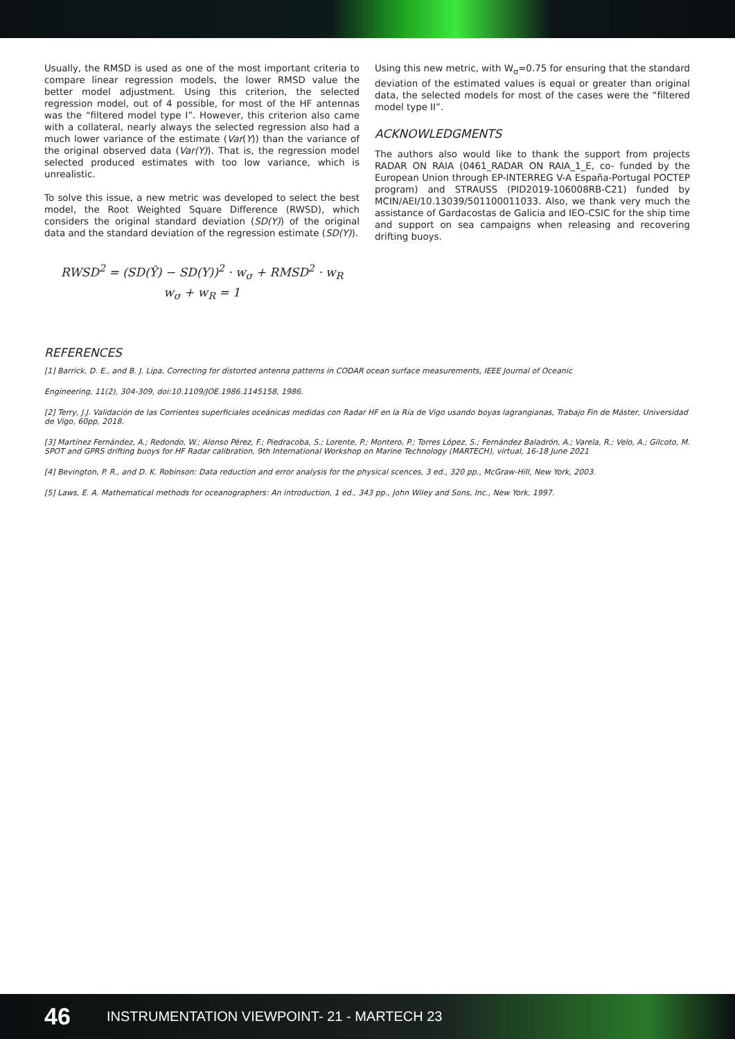Usually, the RMSD is used as one of the most important criteria to compare linear regression models, the lower RMSD value the better model adjustment. Using this criterion, the selected regression model, out of 4 possible, for most of the HF antennas was the “filtered model type I”. However, this criterion also came with a collateral, nearly always the selected regression also had a much lower variance of the estimate (Var(Y)) than the variance of the original observed data (Var(Y)). That is, the regression model selected produced estimates with too low variance, which is unrealistic.
To solve this issue, a new metric was developed to select the best model, the Root Weighted Square Difference (RWSD), which considers the original standard deviation (SD(Y)) of the original data and the standard deviation of the regression estimate (SD(Y)).
RWSD<sup>2</sup> = (SD(Ŷ) − SD(Y))<sup>2</sup> · w<sub>σ</sub> + RMSD<sup>2</sup> · w<sub>R</sub>
w<sub>σ</sub> + w<sub>R</sub> = 1
Using this new metric, with W<sub>σ</sub>=0.75 for ensuring that the standard deviation of the estimated values is equal or greater than original data, the selected models for most of the cases were the “filtered model type II”.
ACKNOWLEDGMENTS
The authors also would like to thank the support from projects RADAR ON RAIA (0461_RADAR ON RAIA_1_E, co- funded by the European Union through EP-INTERREG V-A España-Portugal POCTEP program) and STRAUSS (PID2019-106008RB-C21) funded by MCIN/AEI/10.13039/501100011033. Also, we thank very much the assistance of Gardacostas de Galicia and IEO-CSIC for the ship time and support on sea campaigns when releasing and recovering drifting buoys.
REFERENCES
[1] Barrick, D. E., and B. J. Lipa, Correcting for distorted antenna patterns in CODAR ocean surface measurements, IEEE Journal of Oceanic
Engineering, 11(2), 304-309, doi:10.1109/JOE.1986.1145158, 1986.
[2] Terry, J.J. Validación de las Corrientes superficiales oceánicas medidas con Radar HF en la Ría de Vigo usando boyas lagrangianas, Trabajo Fin de Máster, Universidad de Vigo, 60pp, 2018.
[3] Martínez Fernández, A.; Redondo, W.; Alonso Pérez, F.; Piedracoba, S.; Lorente, P.; Montero, P.; Torres López, S.; Fernández Baladrón, A.; Varela, R.; Velo, A.; Gilcoto, M. SPOT and GPRS drifting buoys for HF Radar calibration, 9th International Workshop on Marine Technology (MARTECH), virtual, 16-18 June 2021
[4] Bevington, P. R., and D. K. Robinson: Data reduction and error analysis for the physical scences, 3 ed., 320 pp., McGraw-Hill, New York, 2003.
[5] Laws, E. A. Mathematical methods for oceanographers: An introduction, 1 ed., 343 pp., John Wiley and Sons, Inc., New York, 1997.
46 INSTRUMENTATION VIEWPOINT- 21 - MARTECH 23